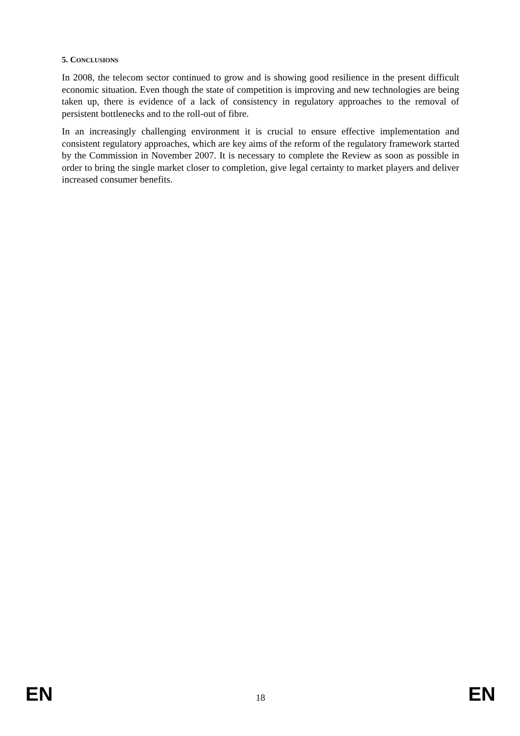5. CONCLUSIONS
In 2008, the telecom sector continued to grow and is showing good resilience in the present difficult economic situation. Even though the state of competition is improving and new technologies are being taken up, there is evidence of a lack of consistency in regulatory approaches to the removal of persistent bottlenecks and to the roll-out of fibre.
In an increasingly challenging environment it is crucial to ensure effective implementation and consistent regulatory approaches, which are key aims of the reform of the regulatory framework started by the Commission in November 2007. It is necessary to complete the Review as soon as possible in order to bring the single market closer to completion, give legal certainty to market players and deliver increased consumer benefits.
EN 18 EN